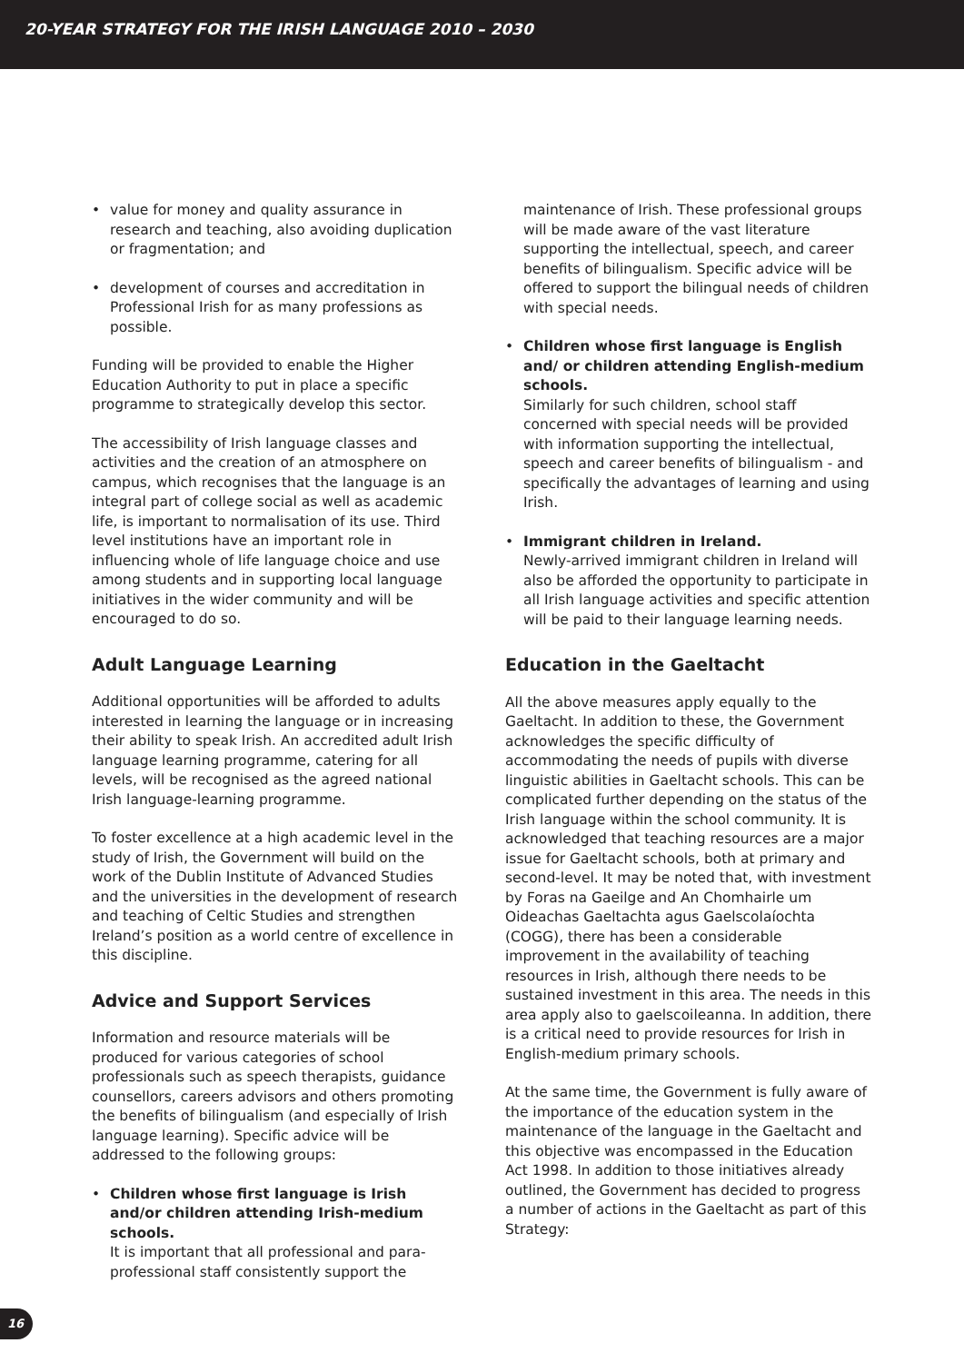20-YEAR STRATEGY FOR THE IRISH LANGUAGE 2010 – 2030
• value for money and quality assurance in research and teaching, also avoiding duplication or fragmentation; and
• development of courses and accreditation in Professional Irish for as many professions as possible.
Funding will be provided to enable the Higher Education Authority to put in place a specific programme to strategically develop this sector.
The accessibility of Irish language classes and activities and the creation of an atmosphere on campus, which recognises that the language is an integral part of college social as well as academic life, is important to normalisation of its use. Third level institutions have an important role in influencing whole of life language choice and use among students and in supporting local language initiatives in the wider community and will be encouraged to do so.
Adult Language Learning
Additional opportunities will be afforded to adults interested in learning the language or in increasing their ability to speak Irish. An accredited adult Irish language learning programme, catering for all levels, will be recognised as the agreed national Irish language-learning programme.
To foster excellence at a high academic level in the study of Irish, the Government will build on the work of the Dublin Institute of Advanced Studies and the universities in the development of research and teaching of Celtic Studies and strengthen Ireland’s position as a world centre of excellence in this discipline.
Advice and Support Services
Information and resource materials will be produced for various categories of school professionals such as speech therapists, guidance counsellors, careers advisors and others promoting the benefits of bilingualism (and especially of Irish language learning). Specific advice will be addressed to the following groups:
• Children whose first language is Irish and/or children attending Irish-medium schools.
It is important that all professional and para-professional staff consistently support the
maintenance of Irish. These professional groups will be made aware of the vast literature supporting the intellectual, speech, and career benefits of bilingualism. Specific advice will be offered to support the bilingual needs of children with special needs.
• Children whose first language is English and/ or children attending English-medium schools.
Similarly for such children, school staff concerned with special needs will be provided with information supporting the intellectual, speech and career benefits of bilingualism - and specifically the advantages of learning and using Irish.
• Immigrant children in Ireland.
Newly-arrived immigrant children in Ireland will also be afforded the opportunity to participate in all Irish language activities and specific attention will be paid to their language learning needs.
Education in the Gaeltacht
All the above measures apply equally to the Gaeltacht. In addition to these, the Government acknowledges the specific difficulty of accommodating the needs of pupils with diverse linguistic abilities in Gaeltacht schools. This can be complicated further depending on the status of the Irish language within the school community. It is acknowledged that teaching resources are a major issue for Gaeltacht schools, both at primary and second-level. It may be noted that, with investment by Foras na Gaeilge and An Chomhairle um Oideachas Gaeltachta agus Gaelscolaíochta (COGG), there has been a considerable improvement in the availability of teaching resources in Irish, although there needs to be sustained investment in this area. The needs in this area apply also to gaelscoileanna. In addition, there is a critical need to provide resources for Irish in English-medium primary schools.
At the same time, the Government is fully aware of the importance of the education system in the maintenance of the language in the Gaeltacht and this objective was encompassed in the Education Act 1998. In addition to those initiatives already outlined, the Government has decided to progress a number of actions in the Gaeltacht as part of this Strategy:
16